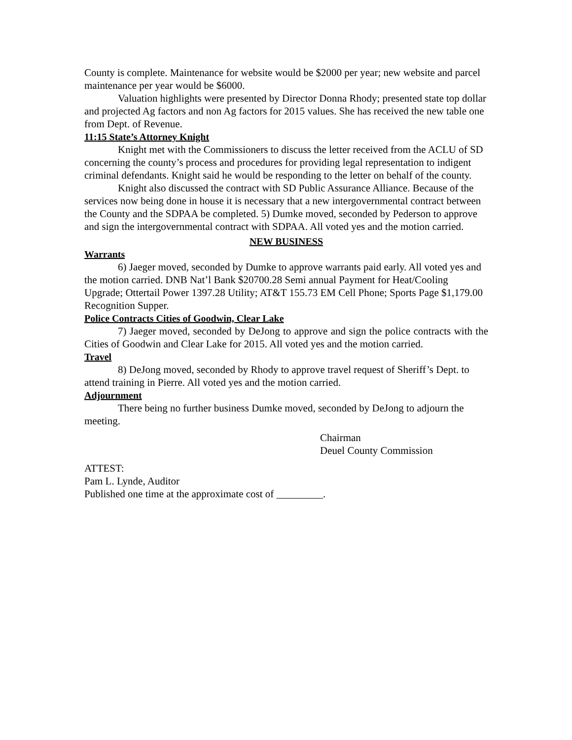County is complete. Maintenance for website would be $2000 per year; new website and parcel maintenance per year would be $6000.
Valuation highlights were presented by Director Donna Rhody; presented state top dollar and projected Ag factors and non Ag factors for 2015 values. She has received the new table one from Dept. of Revenue.
11:15 State’s Attorney Knight
Knight met with the Commissioners to discuss the letter received from the ACLU of SD concerning the county’s process and procedures for providing legal representation to indigent criminal defendants. Knight said he would be responding to the letter on behalf of the county.
Knight also discussed the contract with SD Public Assurance Alliance. Because of the services now being done in house it is necessary that a new intergovernmental contract between the County and the SDPAA be completed. 5) Dumke moved, seconded by Pederson to approve and sign the intergovernmental contract with SDPAA. All voted yes and the motion carried.
NEW BUSINESS
Warrants
6) Jaeger moved, seconded by Dumke to approve warrants paid early. All voted yes and the motion carried. DNB Nat’l Bank $20700.28 Semi annual Payment for Heat/Cooling Upgrade; Ottertail Power 1397.28 Utility; AT&T 155.73 EM Cell Phone; Sports Page $1,179.00 Recognition Supper.
Police Contracts Cities of Goodwin, Clear Lake
7) Jaeger moved, seconded by DeJong to approve and sign the police contracts with the Cities of Goodwin and Clear Lake for 2015. All voted yes and the motion carried.
Travel
8) DeJong moved, seconded by Rhody to approve travel request of Sheriff’s Dept. to attend training in Pierre. All voted yes and the motion carried.
Adjournment
There being no further business Dumke moved, seconded by DeJong to adjourn the meeting.
Chairman
Deuel County Commission
ATTEST:
Pam L. Lynde, Auditor
Published one time at the approximate cost of _________.